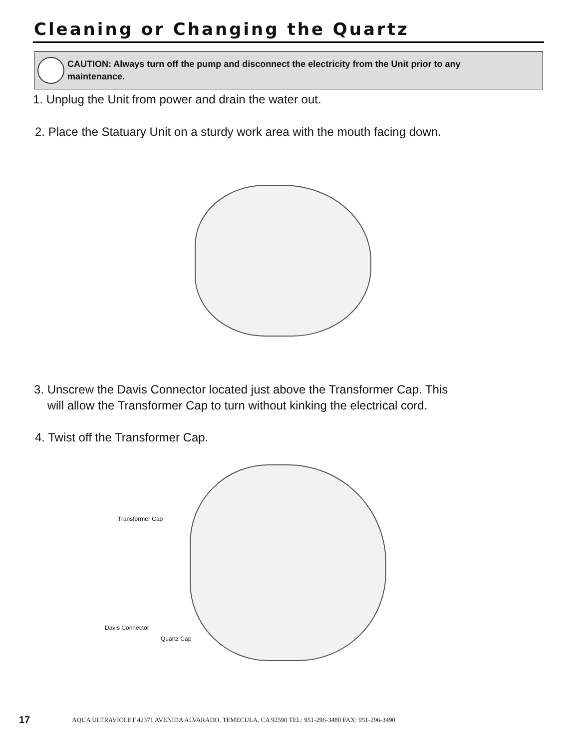Cleaning or Changing the Quartz
CAUTION: Always turn off the pump and disconnect the electricity from the Unit prior to any
maintenance.
1. Unplug the Unit from power and drain the water out.
2. Place the Statuary Unit on a sturdy work area with the mouth facing down.
3. Unscrew the Davis Connector located just above the Transformer Cap. This
will allow the Transformer Cap to turn without kinking the electrical cord.
4. Twist off the Transformer Cap.
Transformer Cap
Davis Connector
Quartz Cap
17 AQUA ULTRAVIOLET 42371 AVENIDA ALVARADO, TEMECULA, CA 92590 TEL: 951-296-3480 FAX: 951-296-3490